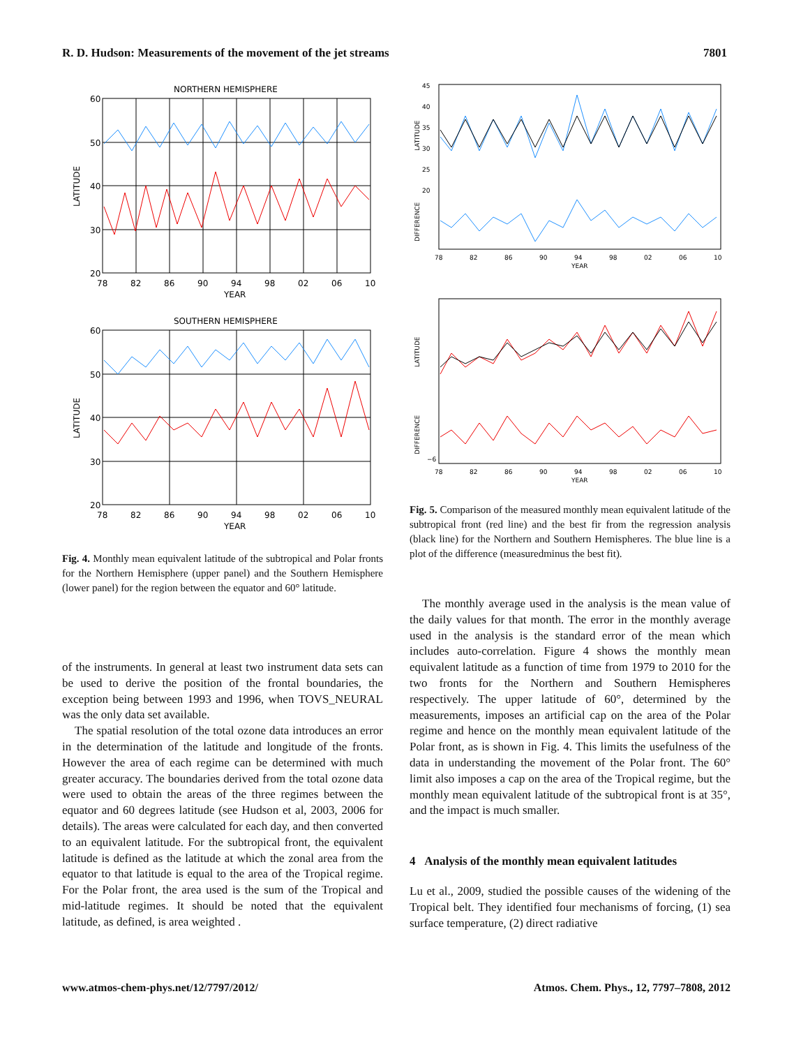R. D. Hudson: Measurements of the movement of the jet streams 7801
NORTHERN HEMISPHERE
60
50
40
30
20
78
82
86
90
94
98
02
06
10
YEAR
LATITUDE
SOUTHERN HEMISPHERE
60
50
40
30
20
78
82
86
90
94
98
02
06
10
YEAR
LATITUDE
Fig. 4. Monthly mean equivalent latitude of the subtropical and Polar fronts for the Northern Hemisphere (upper panel) and the Southern Hemisphere (lower panel) for the region between the equator and 60° latitude.
of the instruments. In general at least two instrument data sets can be used to derive the position of the frontal boundaries, the exception being between 1993 and 1996, when TOVS_NEURAL was the only data set available.
The spatial resolution of the total ozone data introduces an error in the determination of the latitude and longitude of the fronts. However the area of each regime can be determined with much greater accuracy. The boundaries derived from the total ozone data were used to obtain the areas of the three regimes between the equator and 60 degrees latitude (see Hudson et al, 2003, 2006 for details). The areas were calculated for each day, and then converted to an equivalent latitude. For the subtropical front, the equivalent latitude is defined as the latitude at which the zonal area from the equator to that latitude is equal to the area of the Tropical regime. For the Polar front, the area used is the sum of the Tropical and mid-latitude regimes. It should be noted that the equivalent latitude, as defined, is area weighted .
45
40
35
30
25
20
78
82
86
90
94
98
02
06
10
YEAR
LATITUDE
DIFFERENCE
−6
78
82
86
90
94
98
02
06
10
YEAR
LATITUDE
DIFFERENCE
Fig. 5. Comparison of the measured monthly mean equivalent latitude of the subtropical front (red line) and the best fir from the regression analysis (black line) for the Northern and Southern Hemispheres. The blue line is a plot of the difference (measuredminus the best fit).
The monthly average used in the analysis is the mean value of the daily values for that month. The error in the monthly average used in the analysis is the standard error of the mean which includes auto-correlation. Figure 4 shows the monthly mean equivalent latitude as a function of time from 1979 to 2010 for the two fronts for the Northern and Southern Hemispheres respectively. The upper latitude of 60°, determined by the measurements, imposes an artificial cap on the area of the Polar regime and hence on the monthly mean equivalent latitude of the Polar front, as is shown in Fig. 4. This limits the usefulness of the data in understanding the movement of the Polar front. The 60° limit also imposes a cap on the area of the Tropical regime, but the monthly mean equivalent latitude of the subtropical front is at 35°, and the impact is much smaller.
4 Analysis of the monthly mean equivalent latitudes
Lu et al., 2009, studied the possible causes of the widening of the Tropical belt. They identified four mechanisms of forcing, (1) sea surface temperature, (2) direct radiative
www.atmos-chem-phys.net/12/7797/2012/ Atmos. Chem. Phys., 12, 7797–7808, 2012